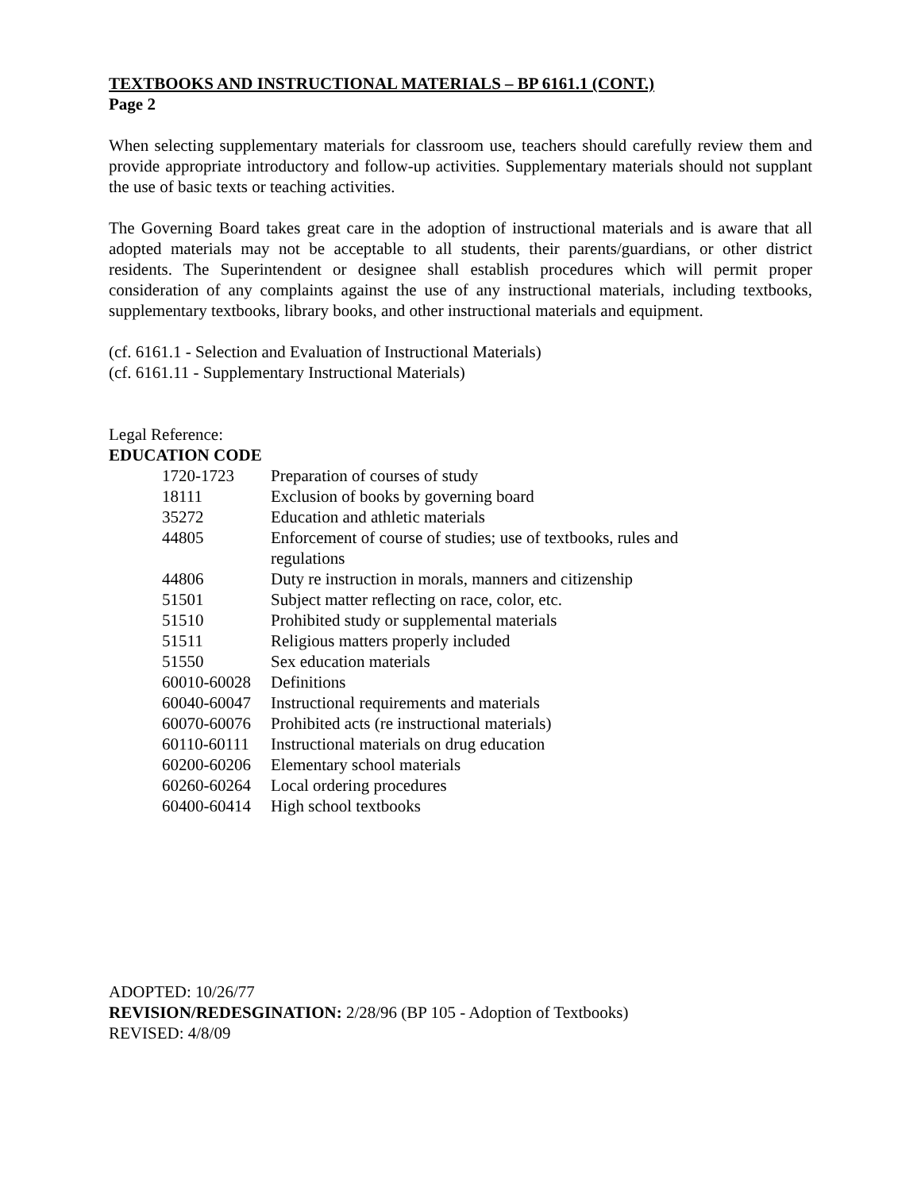TEXTBOOKS AND INSTRUCTIONAL MATERIALS – BP 6161.1 (CONT.)
Page 2
When selecting supplementary materials for classroom use, teachers should carefully review them and provide appropriate introductory and follow-up activities. Supplementary materials should not supplant the use of basic texts or teaching activities.
The Governing Board takes great care in the adoption of instructional materials and is aware that all adopted materials may not be acceptable to all students, their parents/guardians, or other district residents. The Superintendent or designee shall establish procedures which will permit proper consideration of any complaints against the use of any instructional materials, including textbooks, supplementary textbooks, library books, and other instructional materials and equipment.
(cf. 6161.1 - Selection and Evaluation of Instructional Materials)
(cf. 6161.11 - Supplementary Instructional Materials)
Legal Reference:
EDUCATION CODE
| 1720-1723 | Preparation of courses of study |
| 18111 | Exclusion of books by governing board |
| 35272 | Education and athletic materials |
| 44805 | Enforcement of course of studies; use of textbooks, rules and regulations |
| 44806 | Duty re instruction in morals, manners and citizenship |
| 51501 | Subject matter reflecting on race, color, etc. |
| 51510 | Prohibited study or supplemental materials |
| 51511 | Religious matters properly included |
| 51550 | Sex education materials |
| 60010-60028 | Definitions |
| 60040-60047 | Instructional requirements and materials |
| 60070-60076 | Prohibited acts (re instructional materials) |
| 60110-60111 | Instructional materials on drug education |
| 60200-60206 | Elementary school materials |
| 60260-60264 | Local ordering procedures |
| 60400-60414 | High school textbooks |
ADOPTED: 10/26/77
REVISION/REDESGINATION: 2/28/96 (BP 105 - Adoption of Textbooks)
REVISED: 4/8/09